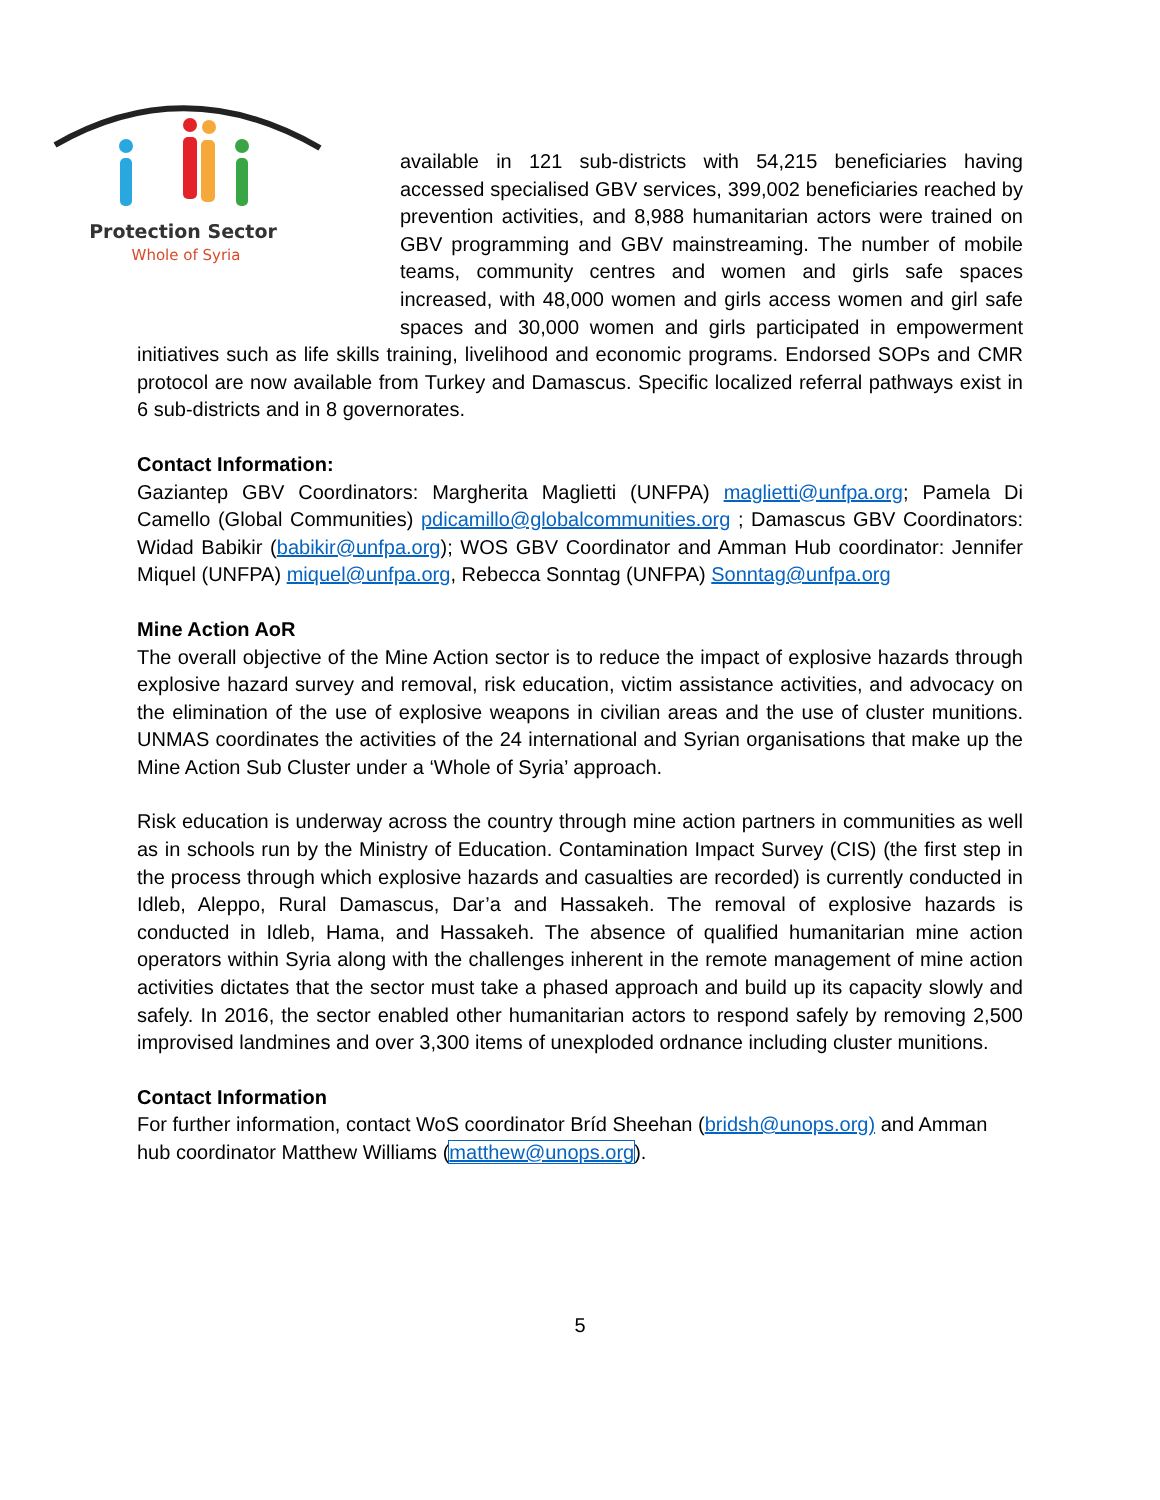Protection Sector
Whole of Syria
available in 121 sub-districts with 54,215 beneficiaries having accessed specialised GBV services, 399,002 beneficiaries reached by prevention activities, and 8,988 humanitarian actors were trained on GBV programming and GBV mainstreaming. The number of mobile teams, community centres and women and girls safe spaces increased, with 48,000 women and girls access women and girl safe spaces and 30,000 women and girls participated in empowerment initiatives such as life skills training, livelihood and economic programs. Endorsed SOPs and CMR protocol are now available from Turkey and Damascus. Specific localized referral pathways exist in 6 sub-districts and in 8 governorates.
Contact Information:
Gaziantep GBV Coordinators: Margherita Maglietti (UNFPA) maglietti@unfpa.org; Pamela Di Camello (Global Communities) pdicamillo@globalcommunities.org ; Damascus GBV Coordinators: Widad Babikir (babikir@unfpa.org); WOS GBV Coordinator and Amman Hub coordinator: Jennifer Miquel (UNFPA) miquel@unfpa.org, Rebecca Sonntag (UNFPA) Sonntag@unfpa.org
Mine Action AoR
The overall objective of the Mine Action sector is to reduce the impact of explosive hazards through explosive hazard survey and removal, risk education, victim assistance activities, and advocacy on the elimination of the use of explosive weapons in civilian areas and the use of cluster munitions. UNMAS coordinates the activities of the 24 international and Syrian organisations that make up the Mine Action Sub Cluster under a ‘Whole of Syria’ approach.
Risk education is underway across the country through mine action partners in communities as well as in schools run by the Ministry of Education. Contamination Impact Survey (CIS) (the first step in the process through which explosive hazards and casualties are recorded) is currently conducted in Idleb, Aleppo, Rural Damascus, Dar’a and Hassakeh. The removal of explosive hazards is conducted in Idleb, Hama, and Hassakeh. The absence of qualified humanitarian mine action operators within Syria along with the challenges inherent in the remote management of mine action activities dictates that the sector must take a phased approach and build up its capacity slowly and safely. In 2016, the sector enabled other humanitarian actors to respond safely by removing 2,500 improvised landmines and over 3,300 items of unexploded ordnance including cluster munitions.
Contact Information
For further information, contact WoS coordinator Bríd Sheehan (bridsh@unops.org) and Amman hub coordinator Matthew Williams (matthew@unops.org).
5